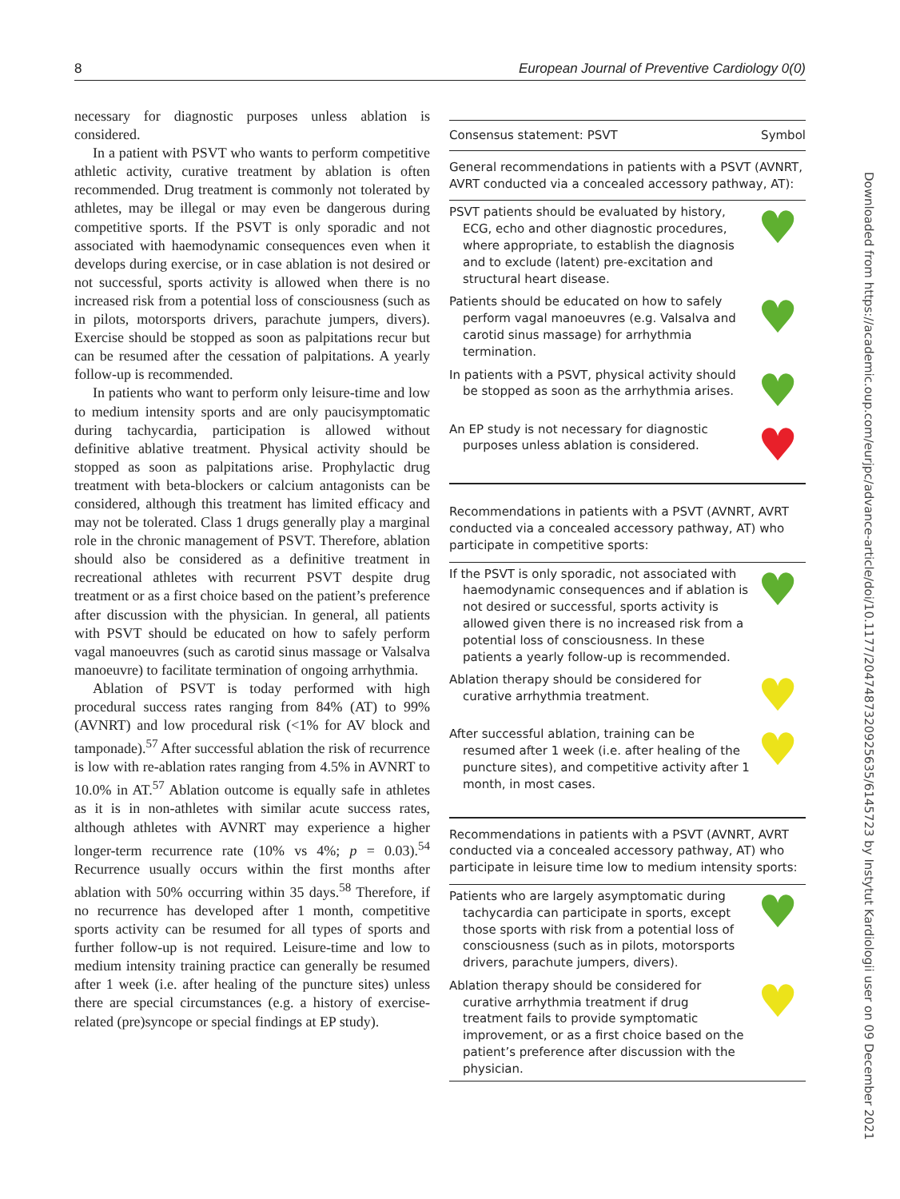8 European Journal of Preventive Cardiology 0(0)
necessary for diagnostic purposes unless ablation is considered.
In a patient with PSVT who wants to perform competitive athletic activity, curative treatment by ablation is often recommended. Drug treatment is commonly not tolerated by athletes, may be illegal or may even be dangerous during competitive sports. If the PSVT is only sporadic and not associated with haemodynamic consequences even when it develops during exercise, or in case ablation is not desired or not successful, sports activity is allowed when there is no increased risk from a potential loss of consciousness (such as in pilots, motorsports drivers, parachute jumpers, divers). Exercise should be stopped as soon as palpitations recur but can be resumed after the cessation of palpitations. A yearly follow-up is recommended.
In patients who want to perform only leisure-time and low to medium intensity sports and are only paucisymptomatic during tachycardia, participation is allowed without definitive ablative treatment. Physical activity should be stopped as soon as palpitations arise. Prophylactic drug treatment with beta-blockers or calcium antagonists can be considered, although this treatment has limited efficacy and may not be tolerated. Class 1 drugs generally play a marginal role in the chronic management of PSVT. Therefore, ablation should also be considered as a definitive treatment in recreational athletes with recurrent PSVT despite drug treatment or as a first choice based on the patient’s preference after discussion with the physician. In general, all patients with PSVT should be educated on how to safely perform vagal manoeuvres (such as carotid sinus massage or Valsalva manoeuvre) to facilitate termination of ongoing arrhythmia.
Ablation of PSVT is today performed with high procedural success rates ranging from 84% (AT) to 99% (AVNRT) and low procedural risk (<1% for AV block and tamponade).<sup>57</sup> After successful ablation the risk of recurrence is low with re-ablation rates ranging from 4.5% in AVNRT to 10.0% in AT.<sup>57</sup> Ablation outcome is equally safe in athletes as it is in non-athletes with similar acute success rates, although athletes with AVNRT may experience a higher longer-term recurrence rate (10% vs 4%; p = 0.03).<sup>54</sup> Recurrence usually occurs within the first months after ablation with 50% occurring within 35 days.<sup>58</sup> Therefore, if no recurrence has developed after 1 month, competitive sports activity can be resumed for all types of sports and further follow-up is not required. Leisure-time and low to medium intensity training practice can generally be resumed after 1 week (i.e. after healing of the puncture sites) unless there are special circumstances (e.g. a history of exercise-related (pre)syncope or special findings at EP study).
| Consensus statement: PSVT | Symbol |
| --- | --- |
| General recommendations in patients with a PSVT (AVNRT, AVRT conducted via a concealed accessory pathway, AT): | |
| PSVT patients should be evaluated by history, ECG, echo and other diagnostic procedures, where appropriate, to establish the diagnosis and to exclude (latent) pre-excitation and structural heart disease. | ♥ |
| Patients should be educated on how to safely perform vagal manoeuvres (e.g. Valsalva and carotid sinus massage) for arrhythmia termination. | ♥ |
| In patients with a PSVT, physical activity should be stopped as soon as the arrhythmia arises. | ♥ |
| An EP study is not necessary for diagnostic purposes unless ablation is considered. | ♥ |
| Recommendations in patients with a PSVT (AVNRT, AVRT conducted via a concealed accessory pathway, AT) who participate in competitive sports: | |
| If the PSVT is only sporadic, not associated with haemodynamic consequences and if ablation is not desired or successful, sports activity is allowed given there is no increased risk from a potential loss of consciousness. In these patients a yearly follow-up is recommended. | ♥ |
| Ablation therapy should be considered for curative arrhythmia treatment. | ♥ |
| After successful ablation, training can be resumed after 1 week (i.e. after healing of the puncture sites), and competitive activity after 1 month, in most cases. | ♥ |
| Recommendations in patients with a PSVT (AVNRT, AVRT conducted via a concealed accessory pathway, AT) who participate in leisure time low to medium intensity sports: | |
| Patients who are largely asymptomatic during tachycardia can participate in sports, except those sports with risk from a potential loss of consciousness (such as in pilots, motorsports drivers, parachute jumpers, divers). | ♥ |
| Ablation therapy should be considered for curative arrhythmia treatment if drug treatment fails to provide symptomatic improvement, or as a first choice based on the patient’s preference after discussion with the physician. | ♥ |
Downloaded from https://academic.oup.com/eurjpc/advance-article/doi/10.1177/2047487320925635/6145723 by Instytut Kardiologii user on 09 December 2021